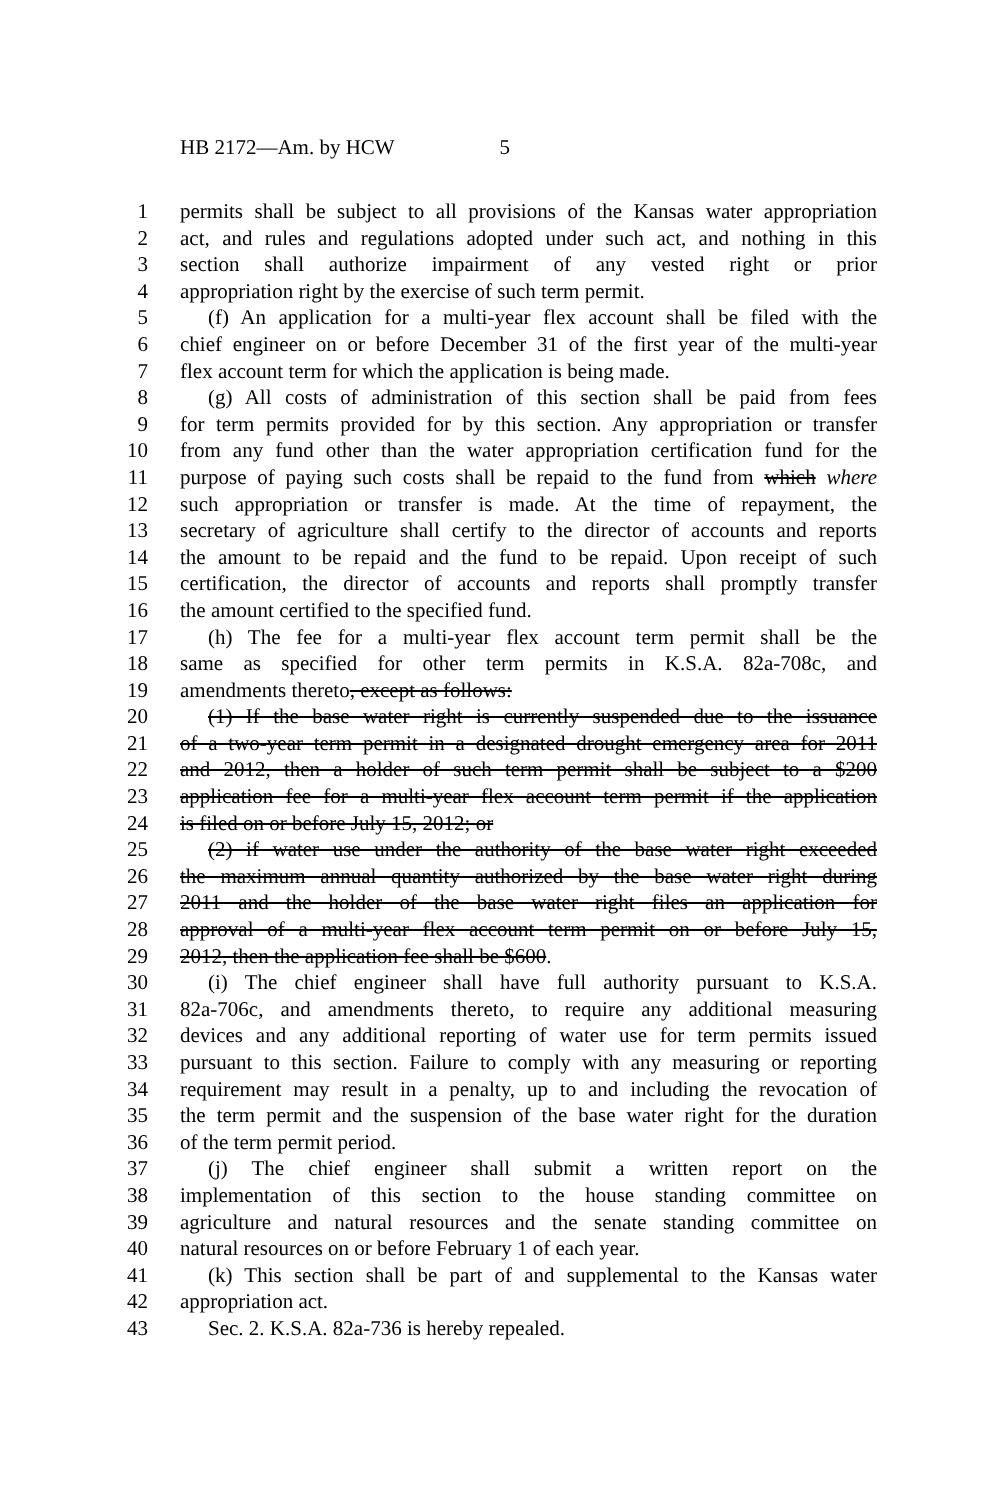HB 2172—Am. by HCW 5
1 permits shall be subject to all provisions of the Kansas water appropriation
2 act, and rules and regulations adopted under such act, and nothing in this
3 section shall authorize impairment of any vested right or prior
4 appropriation right by the exercise of such term permit.
5 (f) An application for a multi-year flex account shall be filed with the
6 chief engineer on or before December 31 of the first year of the multi-year
7 flex account term for which the application is being made.
8 (g) All costs of administration of this section shall be paid from fees
9 for term permits provided for by this section. Any appropriation or transfer
10 from any fund other than the water appropriation certification fund for the
11 purpose of paying such costs shall be repaid to the fund from which where
12 such appropriation or transfer is made. At the time of repayment, the
13 secretary of agriculture shall certify to the director of accounts and reports
14 the amount to be repaid and the fund to be repaid. Upon receipt of such
15 certification, the director of accounts and reports shall promptly transfer
16 the amount certified to the specified fund.
17 (h) The fee for a multi-year flex account term permit shall be the
18 same as specified for other term permits in K.S.A. 82a-708c, and
19 amendments thereto, except as follows:
20 (1) If the base water right is currently suspended due to the issuance
21 of a two-year term permit in a designated drought emergency area for 2011
22 and 2012, then a holder of such term permit shall be subject to a $200
23 application fee for a multi-year flex account term permit if the application
24 is filed on or before July 15, 2012; or
25 (2) if water use under the authority of the base water right exceeded
26 the maximum annual quantity authorized by the base water right during
27 2011 and the holder of the base water right files an application for
28 approval of a multi-year flex account term permit on or before July 15,
29 2012, then the application fee shall be $600.
30 (i) The chief engineer shall have full authority pursuant to K.S.A.
31 82a-706c, and amendments thereto, to require any additional measuring
32 devices and any additional reporting of water use for term permits issued
33 pursuant to this section. Failure to comply with any measuring or reporting
34 requirement may result in a penalty, up to and including the revocation of
35 the term permit and the suspension of the base water right for the duration
36 of the term permit period.
37 (j) The chief engineer shall submit a written report on the
38 implementation of this section to the house standing committee on
39 agriculture and natural resources and the senate standing committee on
40 natural resources on or before February 1 of each year.
41 (k) This section shall be part of and supplemental to the Kansas water
42 appropriation act.
43 Sec. 2. K.S.A. 82a-736 is hereby repealed.